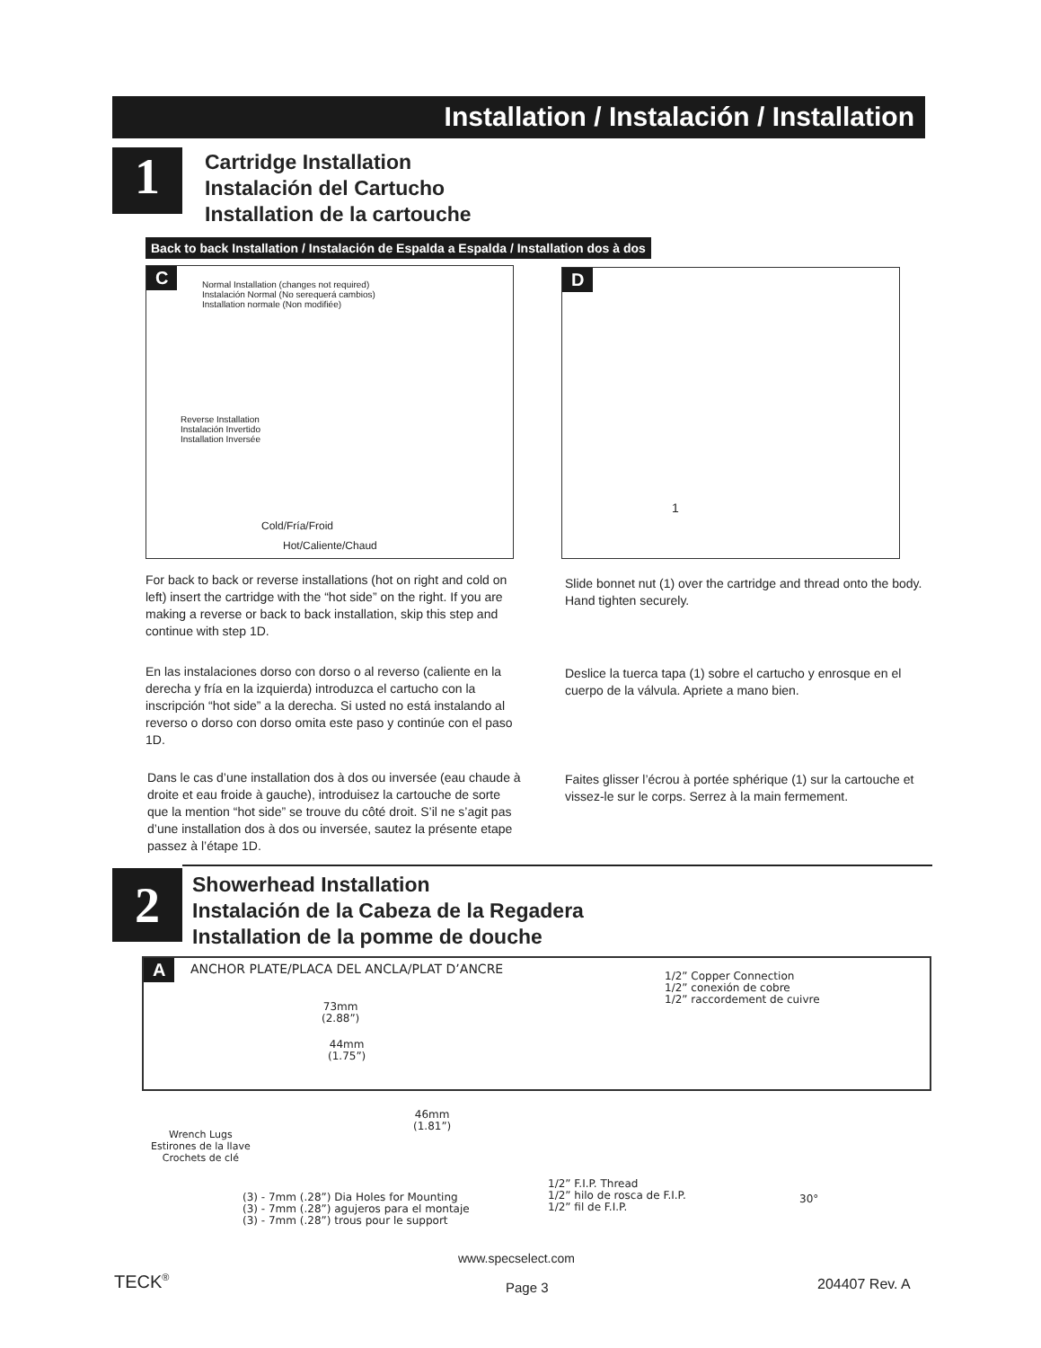Installation / Instalación / Installation
1
Cartridge Installation
Instalación del Cartucho
Installation de la cartouche
Back to back Installation / Instalación de Espalda a Espalda / Installation dos à dos
C
Normal Installation (changes not required)
Instalación Normal (No serequerá cambios)
Installation normale (Non modifiée)
Reverse Installation
Instalación Invertido
Installation Inversée
Cold/Fría/Froid
Hot/Caliente/Chaud
D
1
For back to back or reverse installations (hot on right and cold on left) insert the cartridge with the “hot side” on the right. If you are making a reverse or back to back installation, skip this step and continue with step 1D.
Slide bonnet nut (1) over the cartridge and thread onto the body. Hand tighten securely.
En las instalaciones dorso con dorso o al reverso (caliente en la derecha y fría en la izquierda) introduzca el cartucho con la inscripción “hot side” a la derecha. Si usted no está instalando al reverso o dorso con dorso omita este paso y continúe con el paso 1D.
Deslice la tuerca tapa (1) sobre el cartucho y enrosque en el cuerpo de la válvula. Apriete a mano bien.
Dans le cas d’une installation dos à dos ou inversée (eau chaude à droite et eau froide à gauche), introduisez la cartouche de sorte que la mention “hot side” se trouve du côté droit. S’il ne s’agit pas d’une installation dos à dos ou inversée, sautez la présente etape passez à l’étape 1D.
Faites glisser l’écrou à portée sphérique (1) sur la cartouche et vissez-le sur le corps. Serrez à la main fermement.
2
Showerhead Installation
Instalación de la Cabeza de la Regadera
Installation de la pomme de douche
A
ANCHOR PLATE/PLACA DEL ANCLA/PLAT D’ANCRE
73mm
(2.88”)
44mm
(1.75”)
46mm
(1.81”)
Wrench Lugs
Estirones de la llave
Crochets de clé
(3) - 7mm (.28”) Dia Holes for Mounting
(3) - 7mm (.28”) agujeros para el montaje
(3) - 7mm (.28”) trous pour le support
1/2” Copper Connection
1/2” conexión de cobre
1/2” raccordement de cuivre
1/2” F.I.P. Thread
1/2” hilo de rosca de F.I.P.
1/2” fil de F.I.P.
30°
www.specselect.com
TECK<sup>®</sup> Page 3 204407 Rev. A